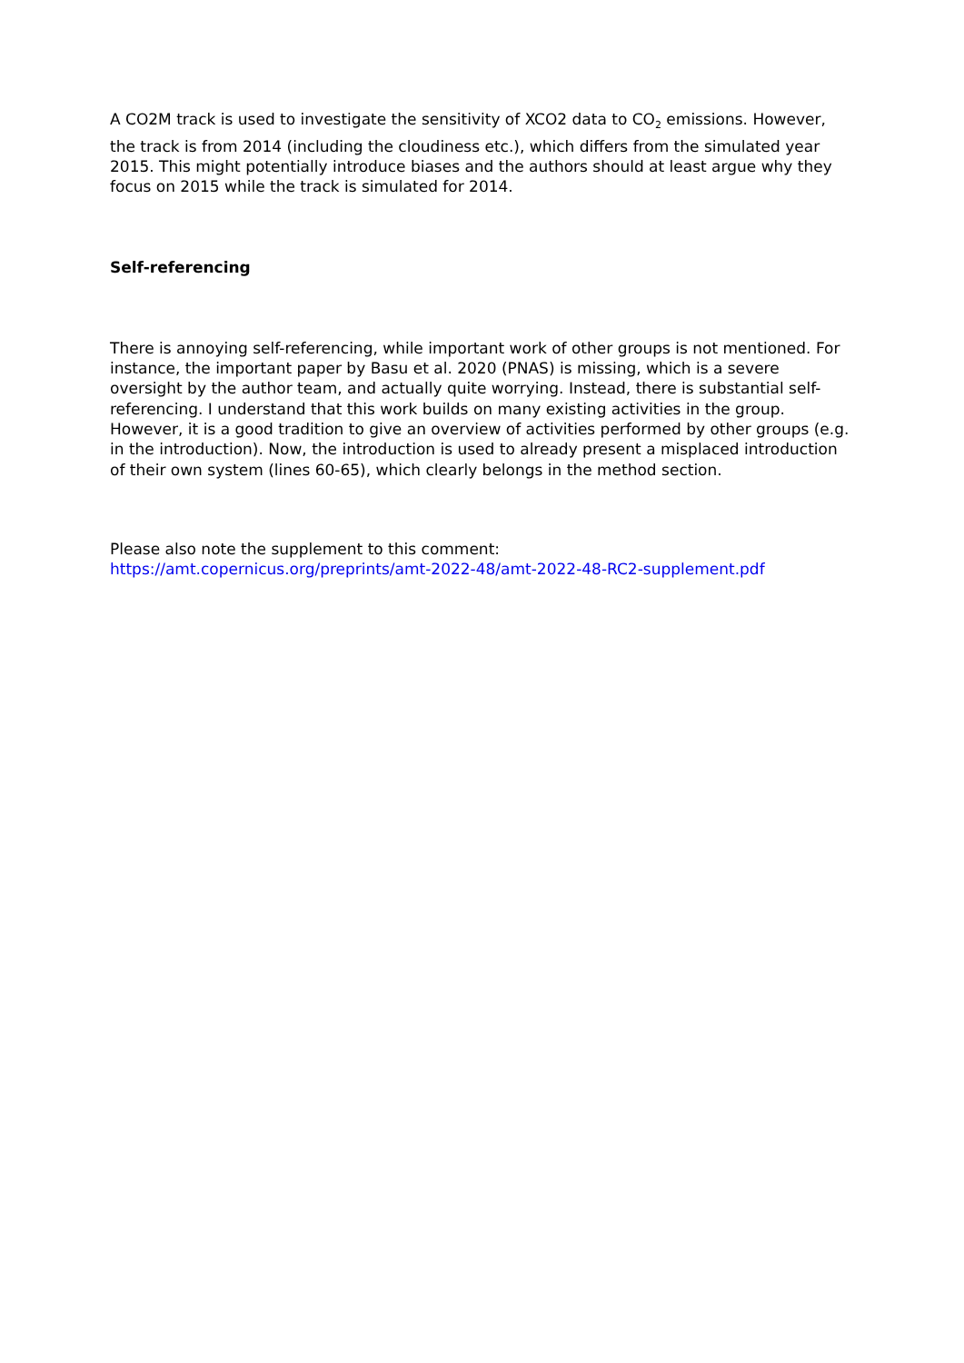A CO2M track is used to investigate the sensitivity of XCO2 data to CO<sub>2</sub> emissions. However, the track is from 2014 (including the cloudiness etc.), which differs from the simulated year 2015. This might potentially introduce biases and the authors should at least argue why they focus on 2015 while the track is simulated for 2014.
Self-referencing
There is annoying self-referencing, while important work of other groups is not mentioned. For instance, the important paper by Basu et al. 2020 (PNAS) is missing, which is a severe oversight by the author team, and actually quite worrying. Instead, there is substantial self-referencing. I understand that this work builds on many existing activities in the group. However, it is a good tradition to give an overview of activities performed by other groups (e.g. in the introduction). Now, the introduction is used to already present a misplaced introduction of their own system (lines 60-65), which clearly belongs in the method section.
Please also note the supplement to this comment:
https://amt.copernicus.org/preprints/amt-2022-48/amt-2022-48-RC2-supplement.pdf